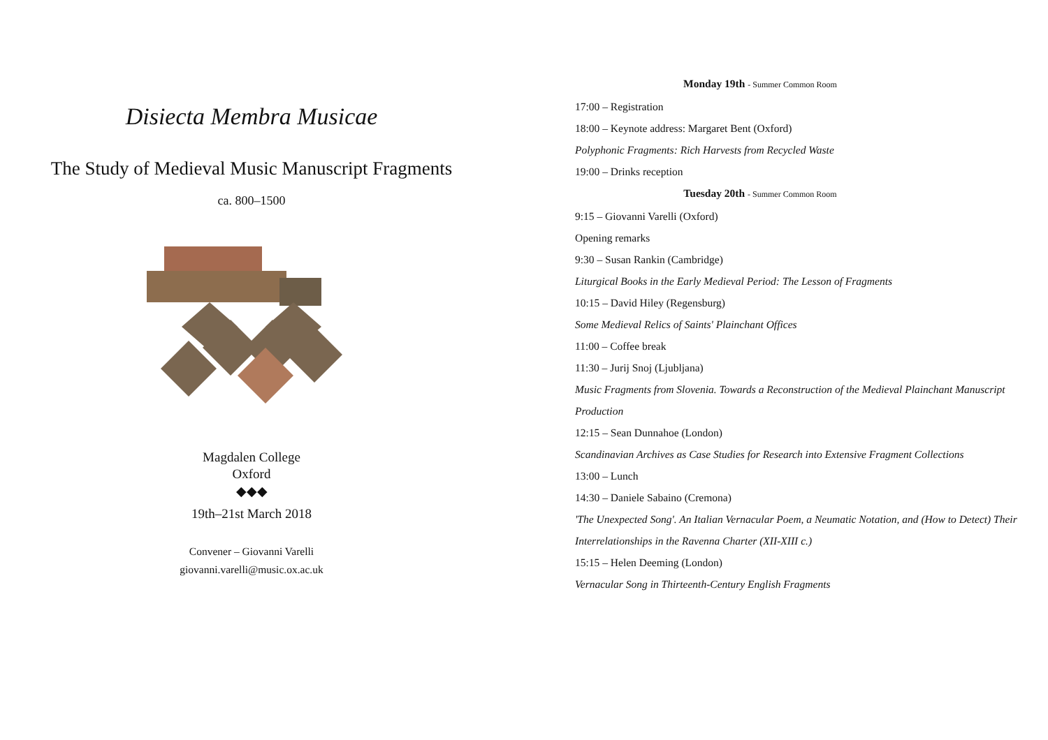Disiecta Membra Musicae
The Study of Medieval Music Manuscript Fragments
ca. 800–1500
Magdalen College
Oxford
◆◆◆
19th–21st March 2018
Convener – Giovanni Varelli
giovanni.varelli@music.ox.ac.uk
Monday 19th - Summer Common Room
17:00 – Registration
18:00 – Keynote address: Margaret Bent (Oxford)
Polyphonic Fragments: Rich Harvests from Recycled Waste
19:00 – Drinks reception
Tuesday 20th - Summer Common Room
9:15 – Giovanni Varelli (Oxford)
Opening remarks
9:30 – Susan Rankin (Cambridge)
Liturgical Books in the Early Medieval Period: The Lesson of Fragments
10:15 – David Hiley (Regensburg)
Some Medieval Relics of Saints' Plainchant Offices
11:00 – Coffee break
11:30 – Jurij Snoj (Ljubljana)
Music Fragments from Slovenia. Towards a Reconstruction of the Medieval Plainchant Manuscript Production
12:15 – Sean Dunnahoe (London)
Scandinavian Archives as Case Studies for Research into Extensive Fragment Collections
13:00 – Lunch
14:30 – Daniele Sabaino (Cremona)
'The Unexpected Song'. An Italian Vernacular Poem, a Neumatic Notation, and (How to Detect) Their Interrelationships in the Ravenna Charter (XII-XIII c.)
15:15 – Helen Deeming (London)
Vernacular Song in Thirteenth-Century English Fragments